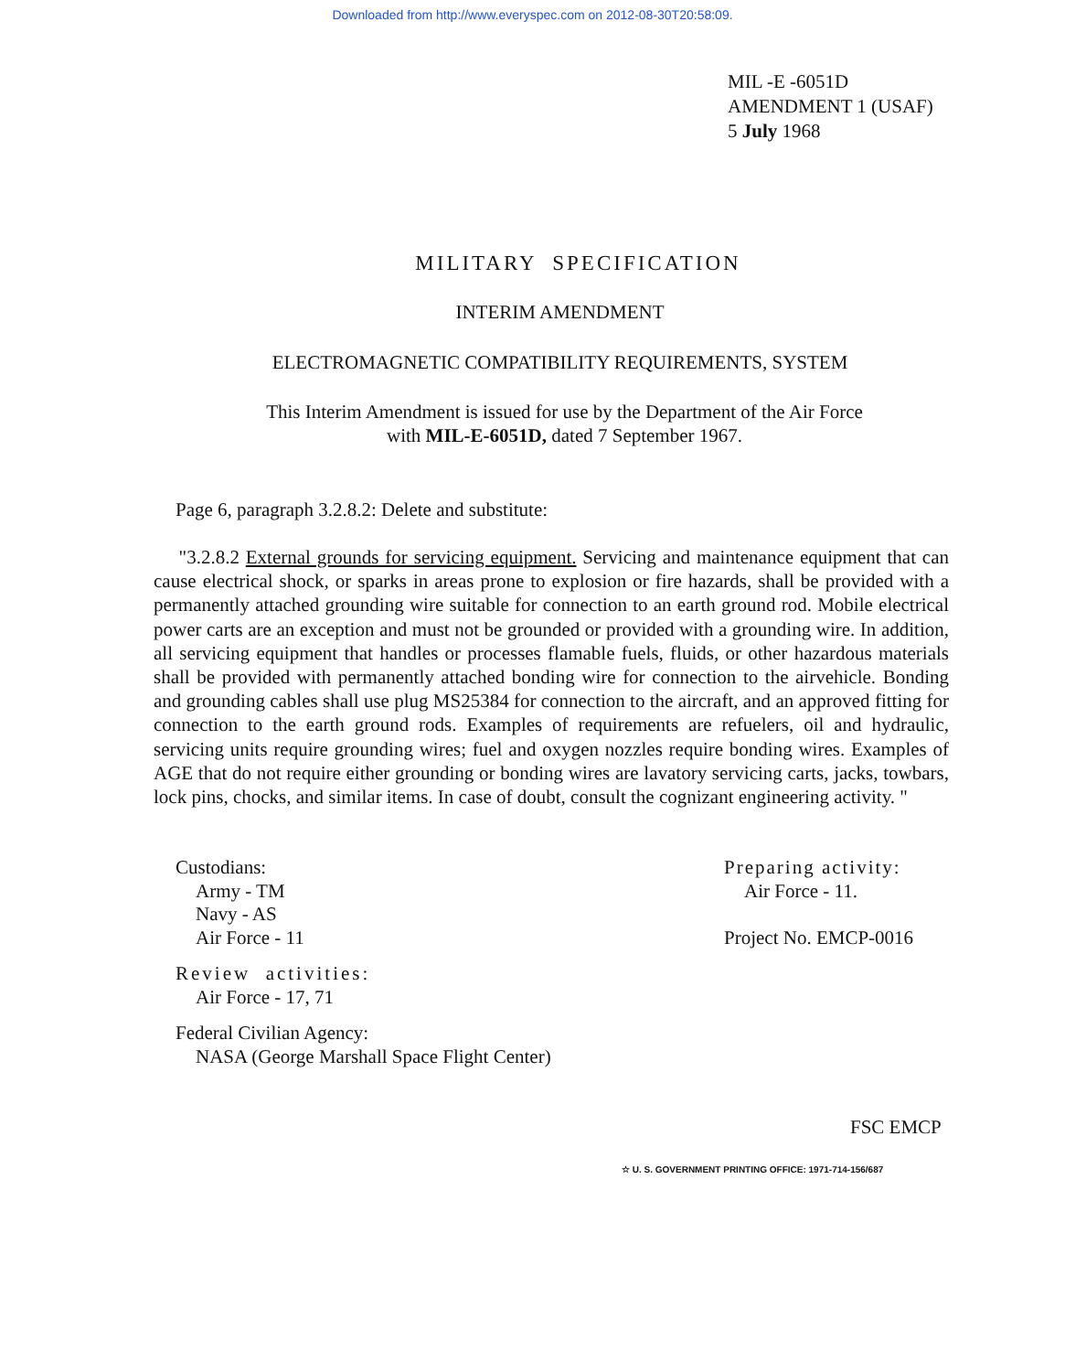Downloaded from http://www.everyspec.com on 2012-08-30T20:58:09.
MIL -E -6051D
AMENDMENT 1 (USAF)
5 July 1968
MILITARY SPECIFICATION
INTERIM AMENDMENT
ELECTROMAGNETIC COMPATIBILITY REQUIREMENTS, SYSTEM
This Interim Amendment is issued for use by the Department of the Air Force
with MIL-E-6051D, dated 7 September 1967.
Page 6, paragraph 3.2.8.2: Delete and substitute:
"3.2.8.2 External grounds for servicing equipment. Servicing and maintenance equipment that can cause electrical shock, or sparks in areas prone to explosion or fire hazards, shall be provided with a permanently attached grounding wire suitable for connection to an earth ground rod. Mobile electrical power carts are an exception and must not be grounded or provided with a grounding wire. In addition, all servicing equipment that handles or processes flamable fuels, fluids, or other hazardous materials shall be provided with permanently attached bonding wire for connection to the airvehicle. Bonding and grounding cables shall use plug MS25384 for connection to the aircraft, and an approved fitting for connection to the earth ground rods. Examples of requirements are refuelers, oil and hydraulic, servicing units require grounding wires; fuel and oxygen nozzles require bonding wires. Examples of AGE that do not require either grounding or bonding wires are lavatory servicing carts, jacks, towbars, lock pins, chocks, and similar items. In case of doubt, consult the cognizant engineering activity. "
Custodians:
Army - TM
Navy - AS
Air Force - 11
Review activities:
Air Force - 17, 71
Federal Civilian Agency:
NASA (George Marshall Space Flight Center)
Preparing activity:
Air Force - 11.
Project No. EMCP-0016
FSC EMCP
☆ U. S. GOVERNMENT PRINTING OFFICE: 1971-714-156/687